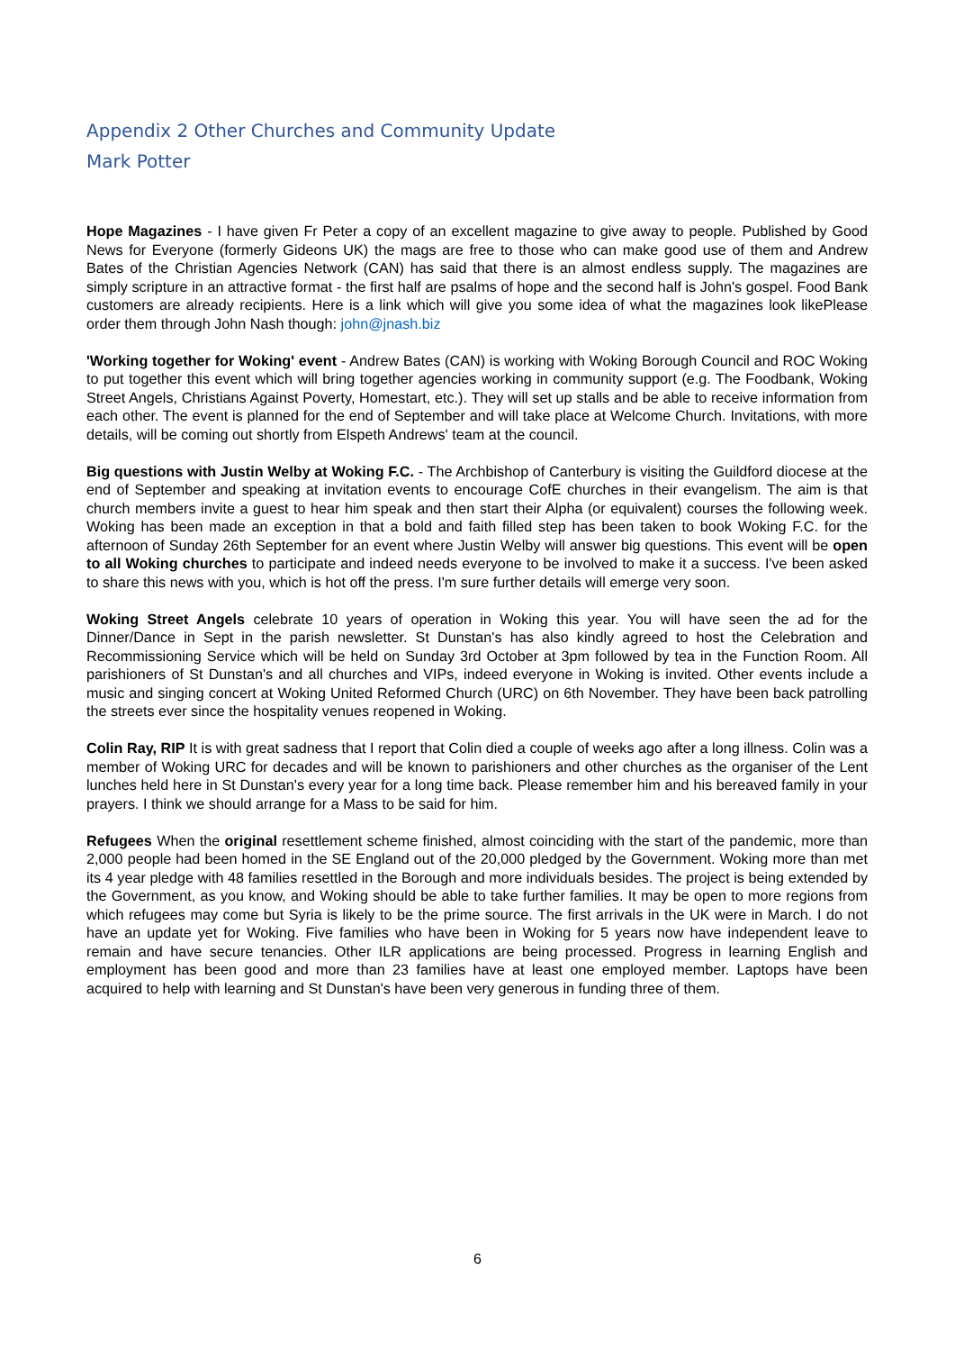Appendix 2 Other Churches and Community Update
Mark Potter
Hope Magazines - I have given Fr Peter a copy of an excellent magazine to give away to people. Published by Good News for Everyone (formerly Gideons UK) the mags are free to those who can make good use of them and Andrew Bates of the Christian Agencies Network (CAN) has said that there is an almost endless supply. The magazines are simply scripture in an attractive format - the first half are psalms of hope and the second half is John's gospel. Food Bank customers are already recipients. Here is a link which will give you some idea of what the magazines look likePlease order them through John Nash though: john@jnash.biz
'Working together for Woking' event - Andrew Bates (CAN) is working with Woking Borough Council and ROC Woking to put together this event which will bring together agencies working in community support (e.g. The Foodbank, Woking Street Angels, Christians Against Poverty, Homestart, etc.). They will set up stalls and be able to receive information from each other. The event is planned for the end of September and will take place at Welcome Church. Invitations, with more details, will be coming out shortly from Elspeth Andrews' team at the council.
Big questions with Justin Welby at Woking F.C. - The Archbishop of Canterbury is visiting the Guildford diocese at the end of September and speaking at invitation events to encourage CofE churches in their evangelism. The aim is that church members invite a guest to hear him speak and then start their Alpha (or equivalent) courses the following week. Woking has been made an exception in that a bold and faith filled step has been taken to book Woking F.C. for the afternoon of Sunday 26th September for an event where Justin Welby will answer big questions. This event will be open to all Woking churches to participate and indeed needs everyone to be involved to make it a success. I've been asked to share this news with you, which is hot off the press. I'm sure further details will emerge very soon.
Woking Street Angels celebrate 10 years of operation in Woking this year. You will have seen the ad for the Dinner/Dance in Sept in the parish newsletter. St Dunstan's has also kindly agreed to host the Celebration and Recommissioning Service which will be held on Sunday 3rd October at 3pm followed by tea in the Function Room. All parishioners of St Dunstan's and all churches and VIPs, indeed everyone in Woking is invited. Other events include a music and singing concert at Woking United Reformed Church (URC) on 6th November. They have been back patrolling the streets ever since the hospitality venues reopened in Woking.
Colin Ray, RIP It is with great sadness that I report that Colin died a couple of weeks ago after a long illness. Colin was a member of Woking URC for decades and will be known to parishioners and other churches as the organiser of the Lent lunches held here in St Dunstan's every year for a long time back. Please remember him and his bereaved family in your prayers. I think we should arrange for a Mass to be said for him.
Refugees When the original resettlement scheme finished, almost coinciding with the start of the pandemic, more than 2,000 people had been homed in the SE England out of the 20,000 pledged by the Government. Woking more than met its 4 year pledge with 48 families resettled in the Borough and more individuals besides. The project is being extended by the Government, as you know, and Woking should be able to take further families. It may be open to more regions from which refugees may come but Syria is likely to be the prime source. The first arrivals in the UK were in March. I do not have an update yet for Woking. Five families who have been in Woking for 5 years now have independent leave to remain and have secure tenancies. Other ILR applications are being processed. Progress in learning English and employment has been good and more than 23 families have at least one employed member. Laptops have been acquired to help with learning and St Dunstan's have been very generous in funding three of them.
6